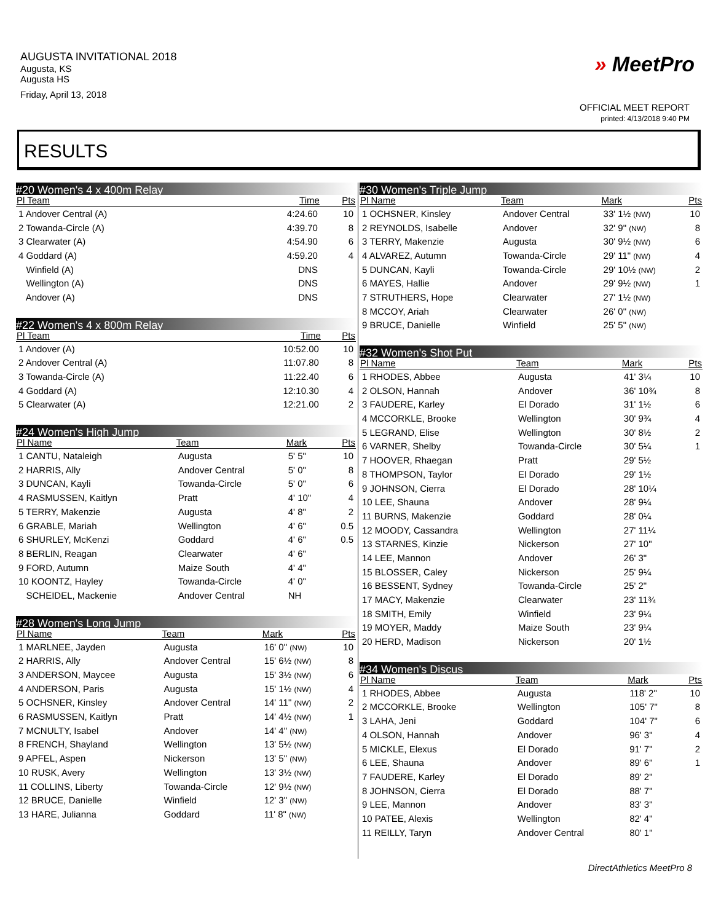AUGUSTA INVITATIONAL 2018
Augusta, KS
Augusta HS
Friday, April 13, 2018
» MeetPro
OFFICIAL MEET REPORT
printed: 4/13/2018 9:40 PM
RESULTS
#20 Women's 4 x 400m Relay
| Pl Team | Time | Pts |
| --- | --- | --- |
| 1 Andover Central (A) | 4:24.60 | 10 |
| 2 Towanda-Circle (A) | 4:39.70 | 8 |
| 3 Clearwater (A) | 4:54.90 | 6 |
| 4 Goddard (A) | 4:59.20 | 4 |
| Winfield (A) | DNS | |
| Wellington (A) | DNS | |
| Andover (A) | DNS | |
#22 Women's 4 x 800m Relay
| Pl Team | Time | Pts |
| --- | --- | --- |
| 1 Andover (A) | 10:52.00 | 10 |
| 2 Andover Central (A) | 11:07.80 | 8 |
| 3 Towanda-Circle (A) | 11:22.40 | 6 |
| 4 Goddard (A) | 12:10.30 | 4 |
| 5 Clearwater (A) | 12:21.00 | 2 |
#24 Women's High Jump
| Pl Name | Team | Mark | Pts |
| --- | --- | --- | --- |
| 1 CANTU, Nataleigh | Augusta | 5' 5" | 10 |
| 2 HARRIS, Ally | Andover Central | 5' 0" | 8 |
| 3 DUNCAN, Kayli | Towanda-Circle | 5' 0" | 6 |
| 4 RASMUSSEN, Kaitlyn | Pratt | 4' 10" | 4 |
| 5 TERRY, Makenzie | Augusta | 4' 8" | 2 |
| 6 GRABLE, Mariah | Wellington | 4' 6" | 0.5 |
| 6 SHURLEY, McKenzi | Goddard | 4' 6" | 0.5 |
| 8 BERLIN, Reagan | Clearwater | 4' 6" | |
| 9 FORD, Autumn | Maize South | 4' 4" | |
| 10 KOONTZ, Hayley | Towanda-Circle | 4' 0" | |
| SCHEIDEL, Mackenie | Andover Central | NH | |
#28 Women's Long Jump
| Pl Name | Team | Mark | Pts |
| --- | --- | --- | --- |
| 1 MARLNEE, Jayden | Augusta | 16' 0" (NW) | 10 |
| 2 HARRIS, Ally | Andover Central | 15' 6½ (NW) | 8 |
| 3 ANDERSON, Maycee | Augusta | 15' 3½ (NW) | 6 |
| 4 ANDERSON, Paris | Augusta | 15' 1½ (NW) | 4 |
| 5 OCHSNER, Kinsley | Andover Central | 14' 11" (NW) | 2 |
| 6 RASMUSSEN, Kaitlyn | Pratt | 14' 4½ (NW) | 1 |
| 7 MCNULTY, Isabel | Andover | 14' 4" (NW) | |
| 8 FRENCH, Shayland | Wellington | 13' 5½ (NW) | |
| 9 APFEL, Aspen | Nickerson | 13' 5" (NW) | |
| 10 RUSK, Avery | Wellington | 13' 3½ (NW) | |
| 11 COLLINS, Liberty | Towanda-Circle | 12' 9½ (NW) | |
| 12 BRUCE, Danielle | Winfield | 12' 3" (NW) | |
| 13 HARE, Julianna | Goddard | 11' 8" (NW) | |
#30 Women's Triple Jump
| Pl Name | Team | Mark | Pts |
| --- | --- | --- | --- |
| 1 OCHSNER, Kinsley | Andover Central | 33' 1½ (NW) | 10 |
| 2 REYNOLDS, Isabelle | Andover | 32' 9" (NW) | 8 |
| 3 TERRY, Makenzie | Augusta | 30' 9½ (NW) | 6 |
| 4 ALVAREZ, Autumn | Towanda-Circle | 29' 11" (NW) | 4 |
| 5 DUNCAN, Kayli | Towanda-Circle | 29' 10½ (NW) | 2 |
| 6 MAYES, Hallie | Andover | 29' 9½ (NW) | 1 |
| 7 STRUTHERS, Hope | Clearwater | 27' 1½ (NW) | |
| 8 MCCOY, Ariah | Clearwater | 26' 0" (NW) | |
| 9 BRUCE, Danielle | Winfield | 25' 5" (NW) | |
#32 Women's Shot Put
| Pl Name | Team | Mark | Pts |
| --- | --- | --- | --- |
| 1 RHODES, Abbee | Augusta | 41' 3¼ | 10 |
| 2 OLSON, Hannah | Andover | 36' 10¾ | 8 |
| 3 FAUDERE, Karley | El Dorado | 31' 1½ | 6 |
| 4 MCCORKLE, Brooke | Wellington | 30' 9¾ | 4 |
| 5 LEGRAND, Elise | Wellington | 30' 8½ | 2 |
| 6 VARNER, Shelby | Towanda-Circle | 30' 5¼ | 1 |
| 7 HOOVER, Rhaegan | Pratt | 29' 5½ | |
| 8 THOMPSON, Taylor | El Dorado | 29' 1½ | |
| 9 JOHNSON, Cierra | El Dorado | 28' 10¼ | |
| 10 LEE, Shauna | Andover | 28' 9¼ | |
| 11 BURNS, Makenzie | Goddard | 28' 0¼ | |
| 12 MOODY, Cassandra | Wellington | 27' 11¼ | |
| 13 STARNES, Kinzie | Nickerson | 27' 10" | |
| 14 LEE, Mannon | Andover | 26' 3" | |
| 15 BLOSSER, Caley | Nickerson | 25' 9¼ | |
| 16 BESSENT, Sydney | Towanda-Circle | 25' 2" | |
| 17 MACY, Makenzie | Clearwater | 23' 11¾ | |
| 18 SMITH, Emily | Winfield | 23' 9¼ | |
| 19 MOYER, Maddy | Maize South | 23' 9¼ | |
| 20 HERD, Madison | Nickerson | 20' 1½ | |
#34 Women's Discus
| Pl Name | Team | Mark | Pts |
| --- | --- | --- | --- |
| 1 RHODES, Abbee | Augusta | 118' 2" | 10 |
| 2 MCCORKLE, Brooke | Wellington | 105' 7" | 8 |
| 3 LAHA, Jeni | Goddard | 104' 7" | 6 |
| 4 OLSON, Hannah | Andover | 96' 3" | 4 |
| 5 MICKLE, Elexus | El Dorado | 91' 7" | 2 |
| 6 LEE, Shauna | Andover | 89' 6" | 1 |
| 7 FAUDERE, Karley | El Dorado | 89' 2" | |
| 8 JOHNSON, Cierra | El Dorado | 88' 7" | |
| 9 LEE, Mannon | Andover | 83' 3" | |
| 10 PATEE, Alexis | Wellington | 82' 4" | |
| 11 REILLY, Taryn | Andover Central | 80' 1" | |
DirectAthletics MeetPro 8